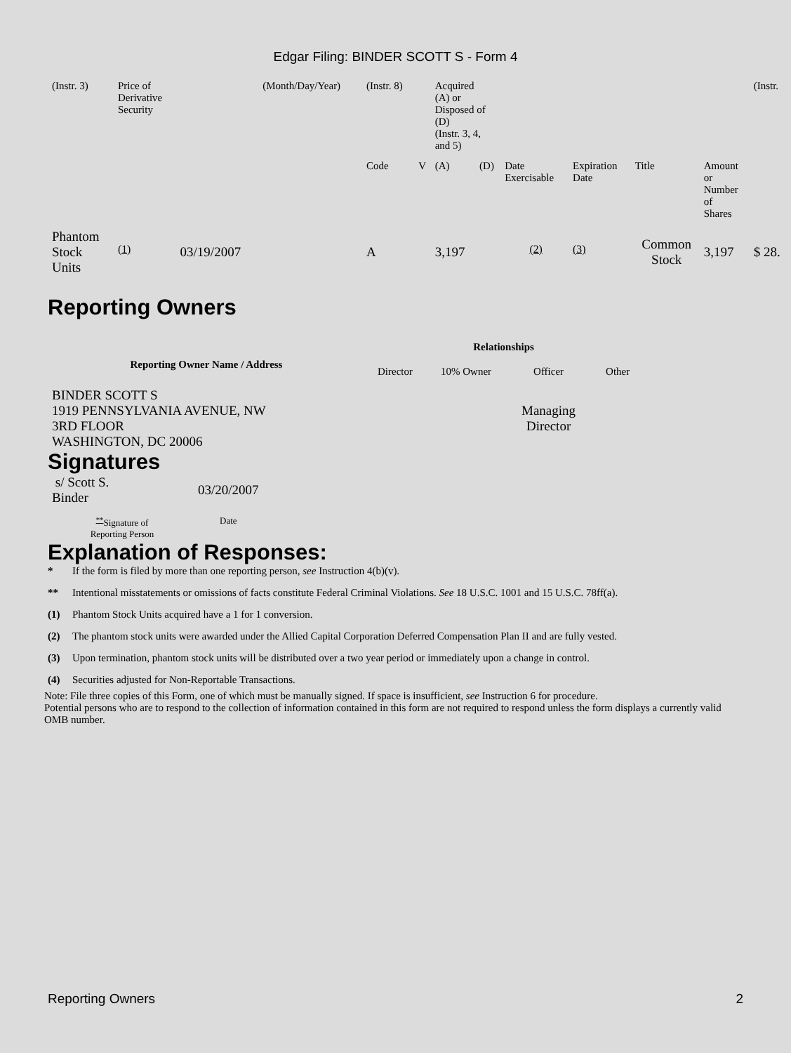Edgar Filing: BINDER SCOTT S - Form 4
| (Instr. 3) | Price of Derivative Security | | (Month/Day/Year) | (Instr. 8) | | Acquired (A) or Disposed of (D) (Instr. 3, 4, and 5) | | | | | | (Instr. |
| | | | | Code | V | (A) | (D) | Date Exercisable | Expiration Date | Title | Amount or Number of Shares | |
| Phantom Stock Units | <sup>(1)</sup> | 03/19/2007 | | A | | 3,197 | | <sup>(2)</sup> | <sup>(3)</sup> | Common Stock | 3,197 | $ 28. |
Reporting Owners
| Reporting Owner Name / Address | Relationships | | | |
| | Director | 10% Owner | Officer | Other |
| BINDER SCOTT S 1919 PENNSYLVANIA AVENUE, NW 3RD FLOOR WASHINGTON, DC 20006 | | | Managing Director | |
Signatures
| s/ Scott S. Binder | 03/20/2007 |
| <sup>**</sup> Signature of Reporting Person | Date |
Explanation of Responses:
* If the form is filed by more than one reporting person, see Instruction 4(b)(v).
** Intentional misstatements or omissions of facts constitute Federal Criminal Violations. See 18 U.S.C. 1001 and 15 U.S.C. 78ff(a).
(1) Phantom Stock Units acquired have a 1 for 1 conversion.
(2) The phantom stock units were awarded under the Allied Capital Corporation Deferred Compensation Plan II and are fully vested.
(3) Upon termination, phantom stock units will be distributed over a two year period or immediately upon a change in control.
(4) Securities adjusted for Non-Reportable Transactions.
Note: File three copies of this Form, one of which must be manually signed. If space is insufficient, see Instruction 6 for procedure.
Potential persons who are to respond to the collection of information contained in this form are not required to respond unless the form displays a currently valid OMB number.
Reporting Owners 2